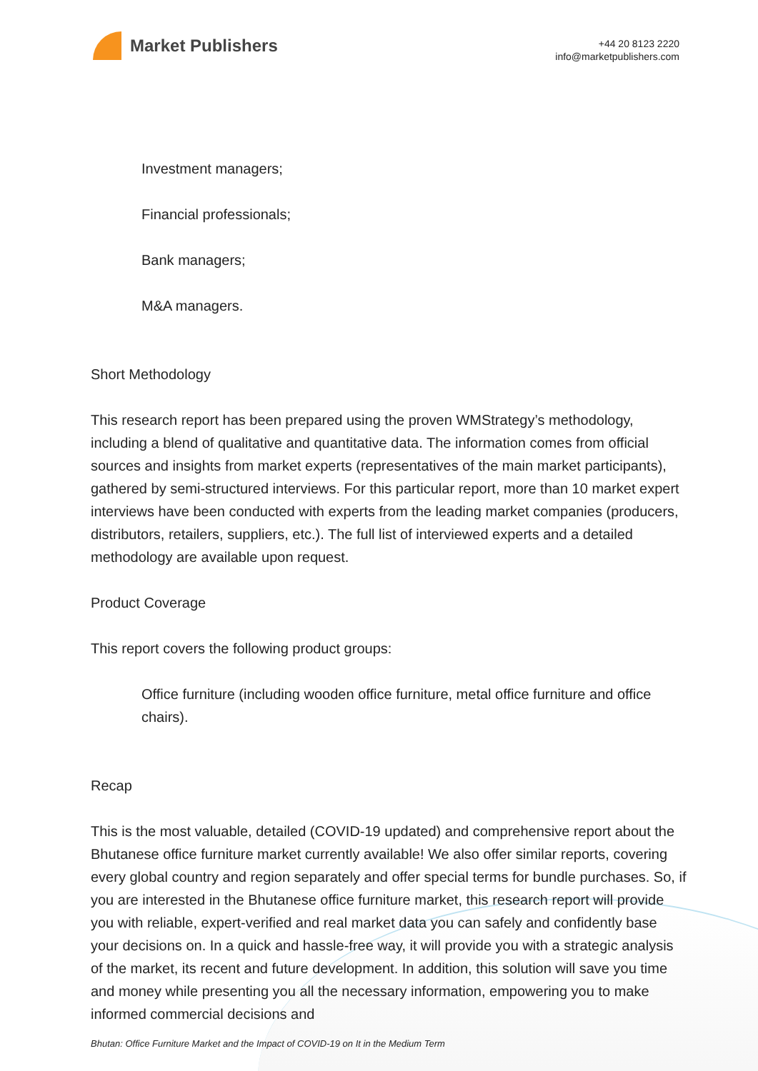Market Publishers
+44 20 8123 2220
info@marketpublishers.com
Investment managers;
Financial professionals;
Bank managers;
M&A managers.
Short Methodology
This research report has been prepared using the proven WMStrategy’s methodology, including a blend of qualitative and quantitative data. The information comes from official sources and insights from market experts (representatives of the main market participants), gathered by semi-structured interviews. For this particular report, more than 10 market expert interviews have been conducted with experts from the leading market companies (producers, distributors, retailers, suppliers, etc.). The full list of interviewed experts and a detailed methodology are available upon request.
Product Coverage
This report covers the following product groups:
Office furniture (including wooden office furniture, metal office furniture and office chairs).
Recap
This is the most valuable, detailed (COVID-19 updated) and comprehensive report about the Bhutanese office furniture market currently available! We also offer similar reports, covering every global country and region separately and offer special terms for bundle purchases. So, if you are interested in the Bhutanese office furniture market, this research report will provide you with reliable, expert-verified and real market data you can safely and confidently base your decisions on. In a quick and hassle-free way, it will provide you with a strategic analysis of the market, its recent and future development. In addition, this solution will save you time and money while presenting you all the necessary information, empowering you to make informed commercial decisions and
Bhutan: Office Furniture Market and the Impact of COVID-19 on It in the Medium Term